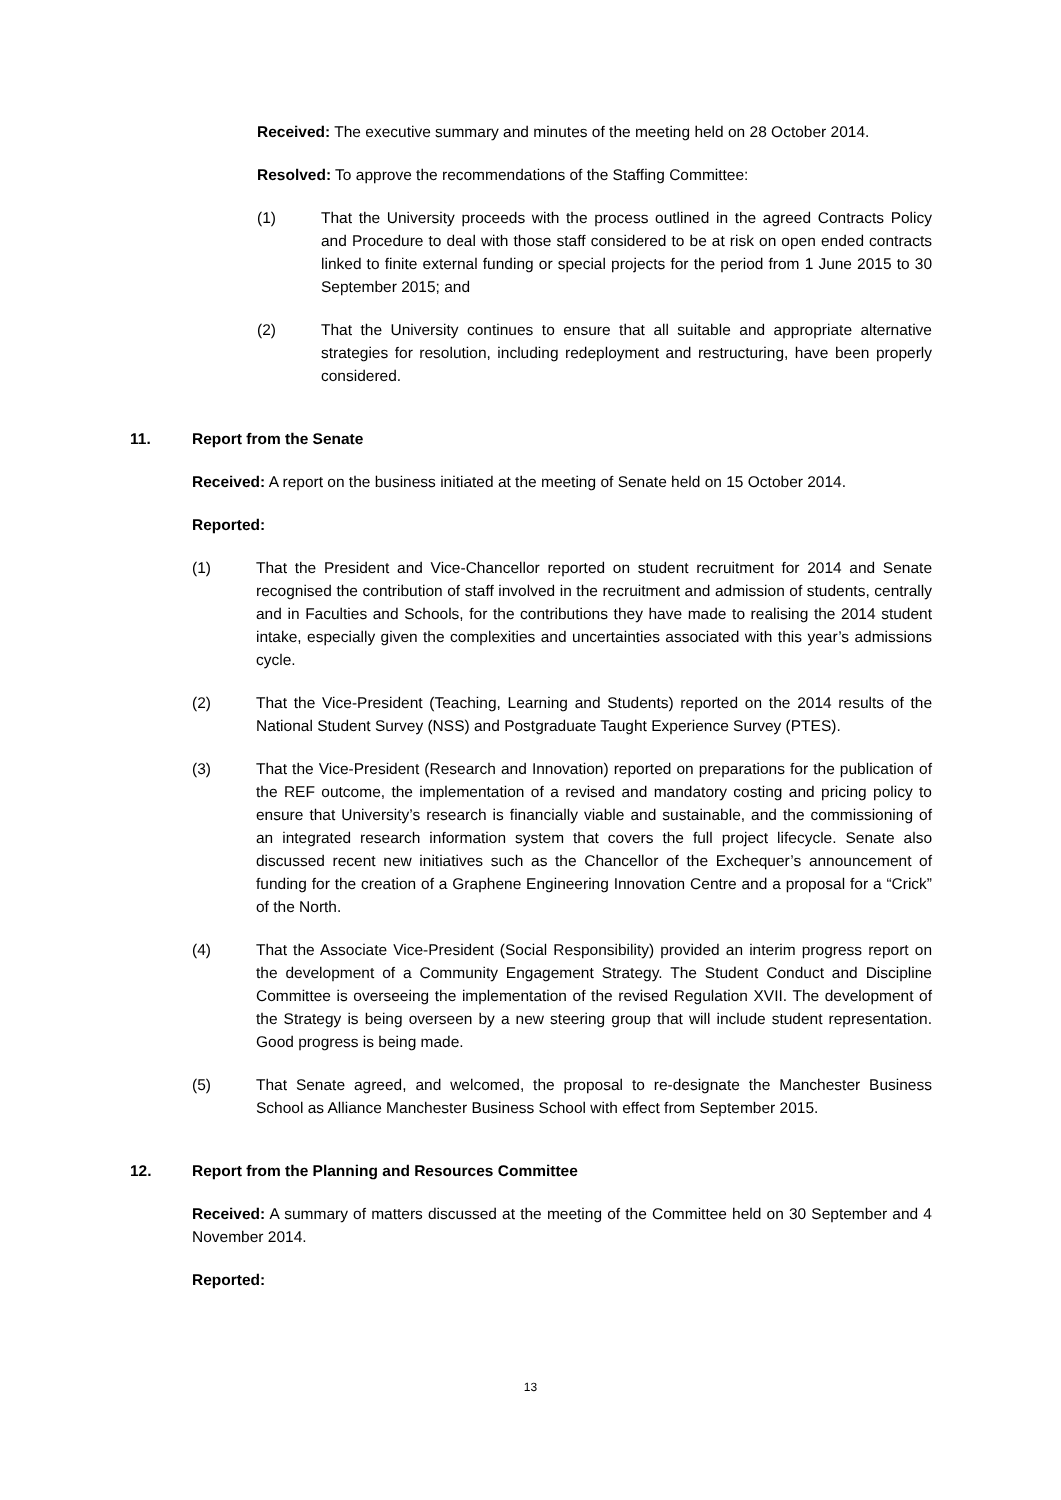Received: The executive summary and minutes of the meeting held on 28 October 2014.
Resolved: To approve the recommendations of the Staffing Committee:
(1) That the University proceeds with the process outlined in the agreed Contracts Policy and Procedure to deal with those staff considered to be at risk on open ended contracts linked to finite external funding or special projects for the period from 1 June 2015 to 30 September 2015; and
(2) That the University continues to ensure that all suitable and appropriate alternative strategies for resolution, including redeployment and restructuring, have been properly considered.
11. Report from the Senate
Received: A report on the business initiated at the meeting of Senate held on 15 October 2014.
Reported:
(1) That the President and Vice-Chancellor reported on student recruitment for 2014 and Senate recognised the contribution of staff involved in the recruitment and admission of students, centrally and in Faculties and Schools, for the contributions they have made to realising the 2014 student intake, especially given the complexities and uncertainties associated with this year’s admissions cycle.
(2) That the Vice-President (Teaching, Learning and Students) reported on the 2014 results of the National Student Survey (NSS) and Postgraduate Taught Experience Survey (PTES).
(3) That the Vice-President (Research and Innovation) reported on preparations for the publication of the REF outcome, the implementation of a revised and mandatory costing and pricing policy to ensure that University’s research is financially viable and sustainable, and the commissioning of an integrated research information system that covers the full project lifecycle. Senate also discussed recent new initiatives such as the Chancellor of the Exchequer’s announcement of funding for the creation of a Graphene Engineering Innovation Centre and a proposal for a “Crick” of the North.
(4) That the Associate Vice-President (Social Responsibility) provided an interim progress report on the development of a Community Engagement Strategy. The Student Conduct and Discipline Committee is overseeing the implementation of the revised Regulation XVII. The development of the Strategy is being overseen by a new steering group that will include student representation. Good progress is being made.
(5) That Senate agreed, and welcomed, the proposal to re-designate the Manchester Business School as Alliance Manchester Business School with effect from September 2015.
12. Report from the Planning and Resources Committee
Received: A summary of matters discussed at the meeting of the Committee held on 30 September and 4 November 2014.
Reported:
13